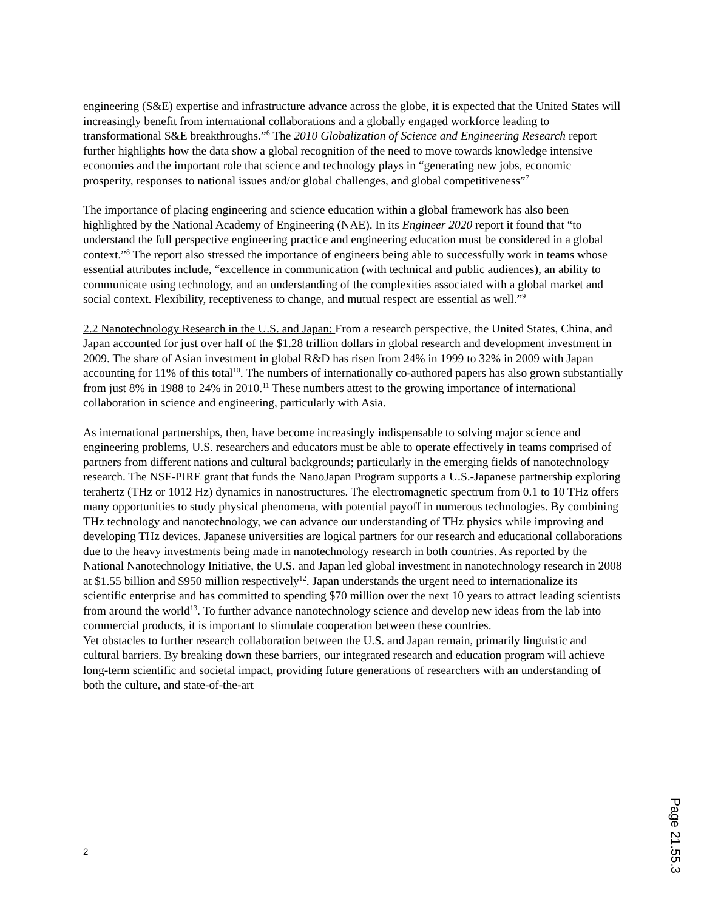engineering (S&E) expertise and infrastructure advance across the globe, it is expected that the United States will increasingly benefit from international collaborations and a globally engaged workforce leading to transformational S&E breakthroughs.”<sup>6</sup> The 2010 Globalization of Science and Engineering Research report further highlights how the data show a global recognition of the need to move towards knowledge intensive economies and the important role that science and technology plays in “generating new jobs, economic prosperity, responses to national issues and/or global challenges, and global competitiveness”<sup>7</sup>
The importance of placing engineering and science education within a global framework has also been highlighted by the National Academy of Engineering (NAE). In its Engineer 2020 report it found that “to understand the full perspective engineering practice and engineering education must be considered in a global context.”<sup>8</sup> The report also stressed the importance of engineers being able to successfully work in teams whose essential attributes include, “excellence in communication (with technical and public audiences), an ability to communicate using technology, and an understanding of the complexities associated with a global market and social context. Flexibility, receptiveness to change, and mutual respect are essential as well.”<sup>9</sup>
2.2 Nanotechnology Research in the U.S. and Japan: From a research perspective, the United States, China, and Japan accounted for just over half of the $1.28 trillion dollars in global research and development investment in 2009. The share of Asian investment in global R&D has risen from 24% in 1999 to 32% in 2009 with Japan accounting for 11% of this total<sup>10</sup>. The numbers of internationally co-authored papers has also grown substantially from just 8% in 1988 to 24% in 2010.<sup>11</sup> These numbers attest to the growing importance of international collaboration in science and engineering, particularly with Asia.
As international partnerships, then, have become increasingly indispensable to solving major science and engineering problems, U.S. researchers and educators must be able to operate effectively in teams comprised of partners from different nations and cultural backgrounds; particularly in the emerging fields of nanotechnology research. The NSF-PIRE grant that funds the NanoJapan Program supports a U.S.-Japanese partnership exploring terahertz (THz or 1012 Hz) dynamics in nanostructures. The electromagnetic spectrum from 0.1 to 10 THz offers many opportunities to study physical phenomena, with potential payoff in numerous technologies. By combining THz technology and nanotechnology, we can advance our understanding of THz physics while improving and developing THz devices. Japanese universities are logical partners for our research and educational collaborations due to the heavy investments being made in nanotechnology research in both countries. As reported by the National Nanotechnology Initiative, the U.S. and Japan led global investment in nanotechnology research in 2008 at $1.55 billion and $950 million respectively<sup>12</sup>. Japan understands the urgent need to internationalize its scientific enterprise and has committed to spending $70 million over the next 10 years to attract leading scientists from around the world<sup>13</sup>. To further advance nanotechnology science and develop new ideas from the lab into commercial products, it is important to stimulate cooperation between these countries.
Yet obstacles to further research collaboration between the U.S. and Japan remain, primarily linguistic and cultural barriers. By breaking down these barriers, our integrated research and education program will achieve long-term scientific and societal impact, providing future generations of researchers with an understanding of both the culture, and state-of-the-art
2
Page 21.55.3